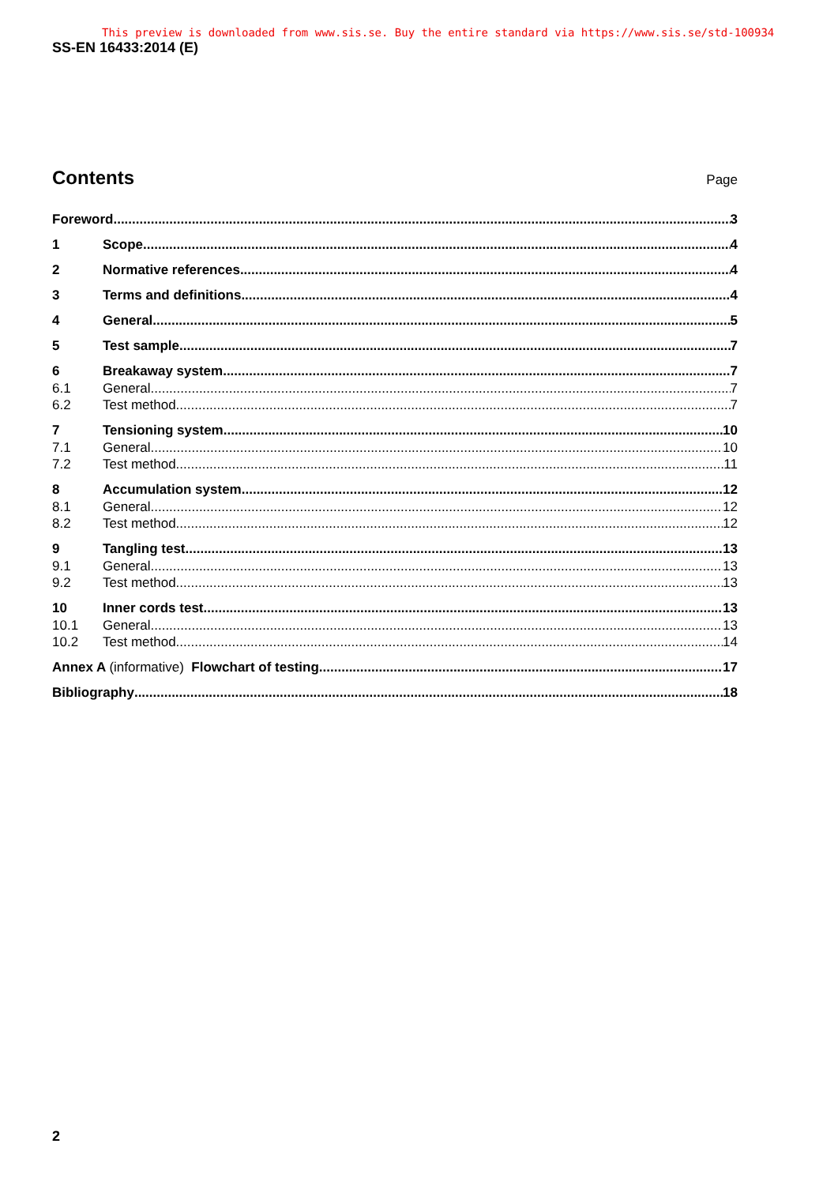This preview is downloaded from www.sis.se. Buy the entire standard via https://www.sis.se/std-100934
SS-EN 16433:2014 (E)
Contents
Page
Foreword 3
1 Scope 4
2 Normative references 4
3 Terms and definitions 4
4 General 5
5 Test sample 7
6 Breakaway system 7
6.1 General 7
6.2 Test method 7
7 Tensioning system 10
7.1 General 10
7.2 Test method 11
8 Accumulation system 12
8.1 General 12
8.2 Test method 12
9 Tangling test 13
9.1 General 13
9.2 Test method 13
10 Inner cords test 13
10.1 General 13
10.2 Test method 14
Annex A (informative) Flowchart of testing 17
Bibliography 18
2